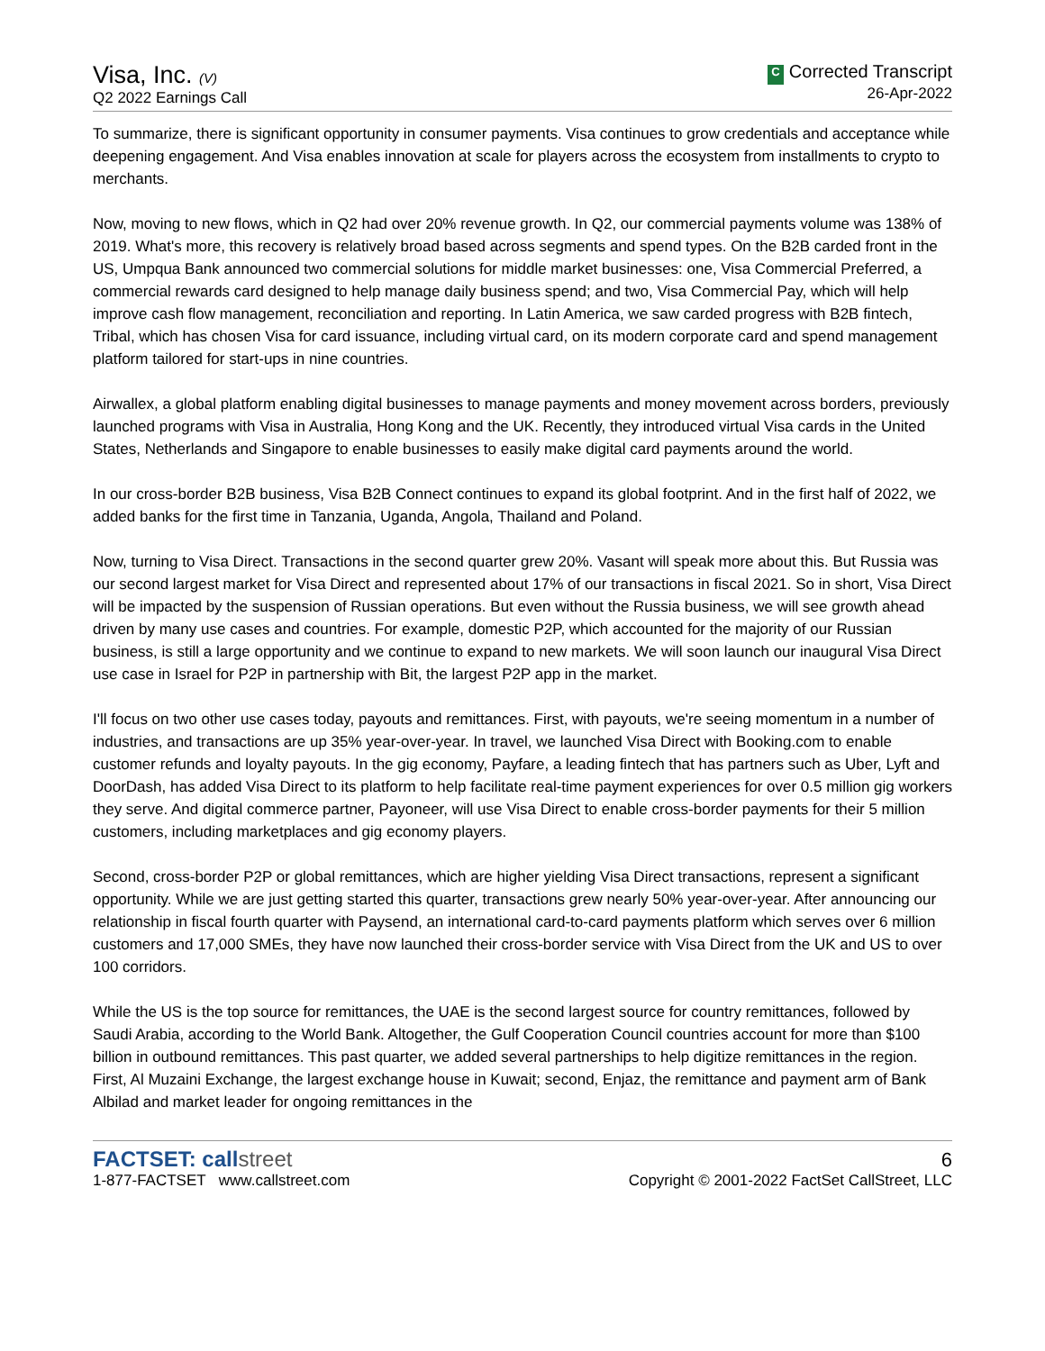Visa, Inc. (V)
Q2 2022 Earnings Call
C Corrected Transcript
26-Apr-2022
To summarize, there is significant opportunity in consumer payments. Visa continues to grow credentials and acceptance while deepening engagement. And Visa enables innovation at scale for players across the ecosystem from installments to crypto to merchants.
Now, moving to new flows, which in Q2 had over 20% revenue growth. In Q2, our commercial payments volume was 138% of 2019. What's more, this recovery is relatively broad based across segments and spend types. On the B2B carded front in the US, Umpqua Bank announced two commercial solutions for middle market businesses: one, Visa Commercial Preferred, a commercial rewards card designed to help manage daily business spend; and two, Visa Commercial Pay, which will help improve cash flow management, reconciliation and reporting. In Latin America, we saw carded progress with B2B fintech, Tribal, which has chosen Visa for card issuance, including virtual card, on its modern corporate card and spend management platform tailored for start-ups in nine countries.
Airwallex, a global platform enabling digital businesses to manage payments and money movement across borders, previously launched programs with Visa in Australia, Hong Kong and the UK. Recently, they introduced virtual Visa cards in the United States, Netherlands and Singapore to enable businesses to easily make digital card payments around the world.
In our cross-border B2B business, Visa B2B Connect continues to expand its global footprint. And in the first half of 2022, we added banks for the first time in Tanzania, Uganda, Angola, Thailand and Poland.
Now, turning to Visa Direct. Transactions in the second quarter grew 20%. Vasant will speak more about this. But Russia was our second largest market for Visa Direct and represented about 17% of our transactions in fiscal 2021. So in short, Visa Direct will be impacted by the suspension of Russian operations. But even without the Russia business, we will see growth ahead driven by many use cases and countries. For example, domestic P2P, which accounted for the majority of our Russian business, is still a large opportunity and we continue to expand to new markets. We will soon launch our inaugural Visa Direct use case in Israel for P2P in partnership with Bit, the largest P2P app in the market.
I'll focus on two other use cases today, payouts and remittances. First, with payouts, we're seeing momentum in a number of industries, and transactions are up 35% year-over-year. In travel, we launched Visa Direct with Booking.com to enable customer refunds and loyalty payouts. In the gig economy, Payfare, a leading fintech that has partners such as Uber, Lyft and DoorDash, has added Visa Direct to its platform to help facilitate real-time payment experiences for over 0.5 million gig workers they serve. And digital commerce partner, Payoneer, will use Visa Direct to enable cross-border payments for their 5 million customers, including marketplaces and gig economy players.
Second, cross-border P2P or global remittances, which are higher yielding Visa Direct transactions, represent a significant opportunity. While we are just getting started this quarter, transactions grew nearly 50% year-over-year. After announcing our relationship in fiscal fourth quarter with Paysend, an international card-to-card payments platform which serves over 6 million customers and 17,000 SMEs, they have now launched their cross-border service with Visa Direct from the UK and US to over 100 corridors.
While the US is the top source for remittances, the UAE is the second largest source for country remittances, followed by Saudi Arabia, according to the World Bank. Altogether, the Gulf Cooperation Council countries account for more than $100 billion in outbound remittances. This past quarter, we added several partnerships to help digitize remittances in the region. First, Al Muzaini Exchange, the largest exchange house in Kuwait; second, Enjaz, the remittance and payment arm of Bank Albilad and market leader for ongoing remittances in the
FACTSET: callstreet
1-877-FACTSET www.callstreet.com
6
Copyright © 2001-2022 FactSet CallStreet, LLC